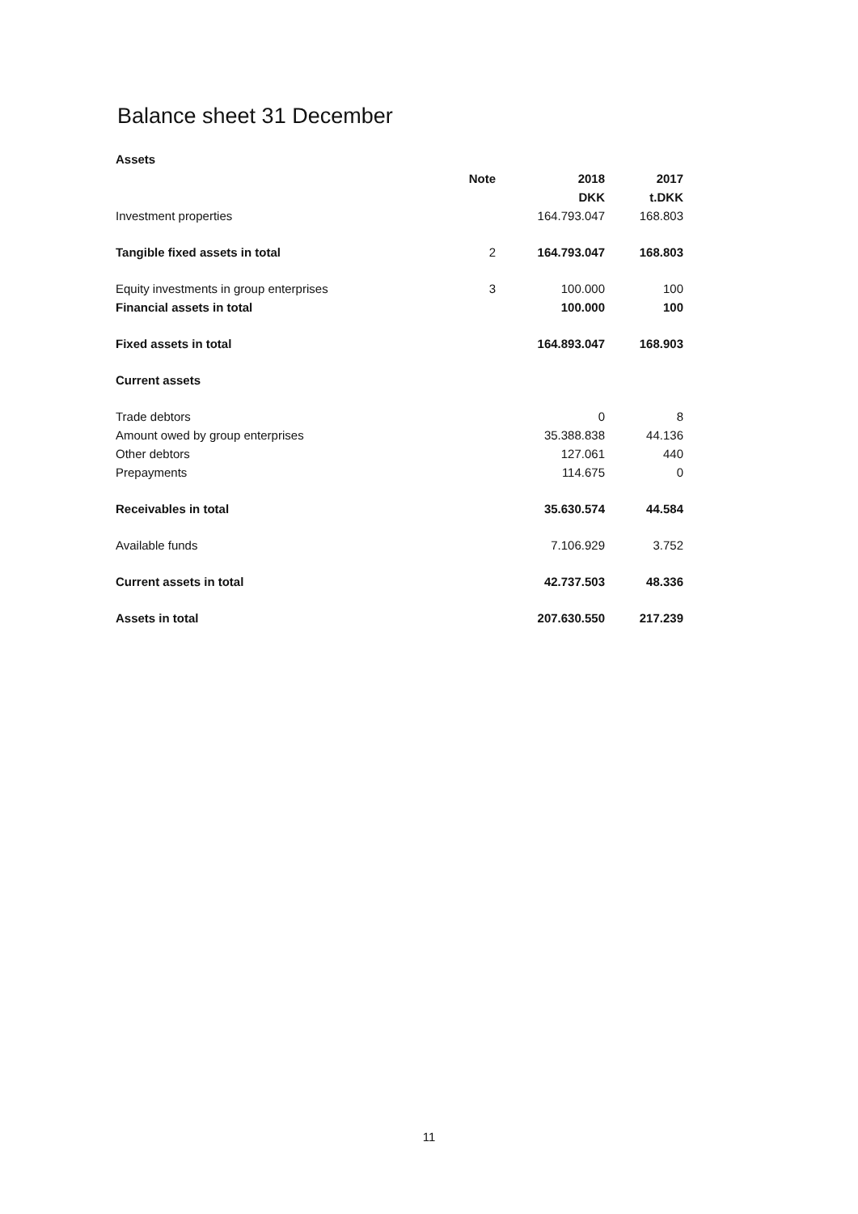Balance sheet 31 December
Assets
| | Note | 2018 | 2017 |
| | | DKK | t.DKK |
| Investment properties | | 164.793.047 | 168.803 |
| Tangible fixed assets in total | 2 | 164.793.047 | 168.803 |
| Equity investments in group enterprises | 3 | 100.000 | 100 |
| Financial assets in total | | 100.000 | 100 |
| Fixed assets in total | | 164.893.047 | 168.903 |
| Current assets | | | |
| Trade debtors | | 0 | 8 |
| Amount owed by group enterprises | | 35.388.838 | 44.136 |
| Other debtors | | 127.061 | 440 |
| Prepayments | | 114.675 | 0 |
| Receivables in total | | 35.630.574 | 44.584 |
| Available funds | | 7.106.929 | 3.752 |
| Current assets in total | | 42.737.503 | 48.336 |
| Assets in total | | 207.630.550 | 217.239 |
11